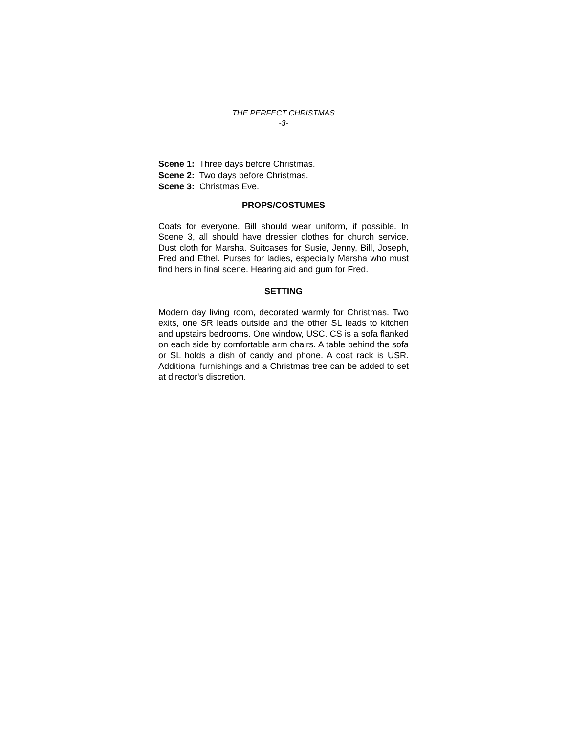THE PERFECT CHRISTMAS
-3-
Scene 1: Three days before Christmas.
Scene 2: Two days before Christmas.
Scene 3: Christmas Eve.
PROPS/COSTUMES
Coats for everyone. Bill should wear uniform, if possible. In Scene 3, all should have dressier clothes for church service. Dust cloth for Marsha. Suitcases for Susie, Jenny, Bill, Joseph, Fred and Ethel. Purses for ladies, especially Marsha who must find hers in final scene. Hearing aid and gum for Fred.
SETTING
Modern day living room, decorated warmly for Christmas. Two exits, one SR leads outside and the other SL leads to kitchen and upstairs bedrooms. One window, USC. CS is a sofa flanked on each side by comfortable arm chairs. A table behind the sofa or SL holds a dish of candy and phone. A coat rack is USR. Additional furnishings and a Christmas tree can be added to set at director's discretion.